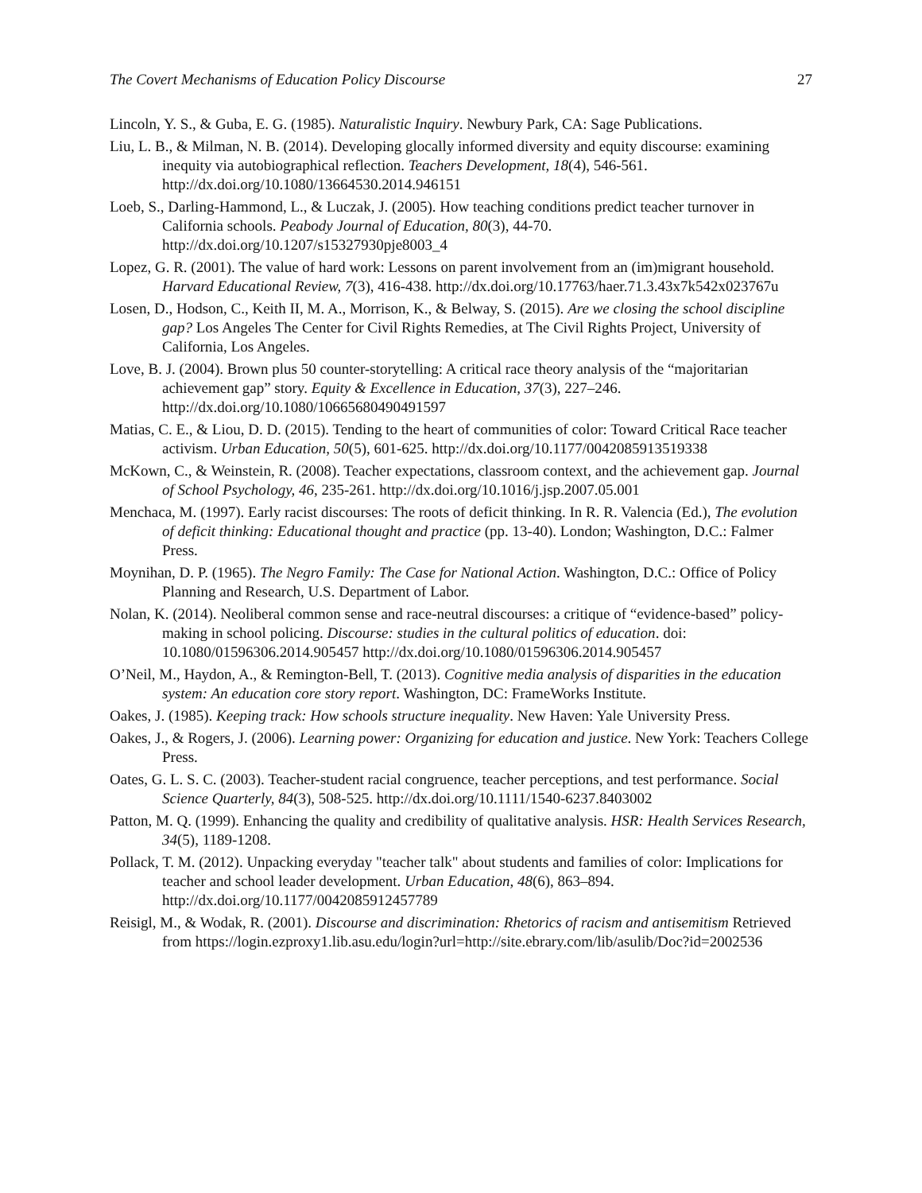The Covert Mechanisms of Education Policy Discourse 27
Lincoln, Y. S., & Guba, E. G. (1985). Naturalistic Inquiry. Newbury Park, CA: Sage Publications.
Liu, L. B., & Milman, N. B. (2014). Developing glocally informed diversity and equity discourse: examining inequity via autobiographical reflection. Teachers Development, 18(4), 546-561. http://dx.doi.org/10.1080/13664530.2014.946151
Loeb, S., Darling-Hammond, L., & Luczak, J. (2005). How teaching conditions predict teacher turnover in California schools. Peabody Journal of Education, 80(3), 44-70. http://dx.doi.org/10.1207/s15327930pje8003_4
Lopez, G. R. (2001). The value of hard work: Lessons on parent involvement from an (im)migrant household. Harvard Educational Review, 7(3), 416-438. http://dx.doi.org/10.17763/haer.71.3.43x7k542x023767u
Losen, D., Hodson, C., Keith II, M. A., Morrison, K., & Belway, S. (2015). Are we closing the school discipline gap? Los Angeles The Center for Civil Rights Remedies, at The Civil Rights Project, University of California, Los Angeles.
Love, B. J. (2004). Brown plus 50 counter-storytelling: A critical race theory analysis of the “majoritarian achievement gap” story. Equity & Excellence in Education, 37(3), 227–246. http://dx.doi.org/10.1080/10665680490491597
Matias, C. E., & Liou, D. D. (2015). Tending to the heart of communities of color: Toward Critical Race teacher activism. Urban Education, 50(5), 601-625. http://dx.doi.org/10.1177/0042085913519338
McKown, C., & Weinstein, R. (2008). Teacher expectations, classroom context, and the achievement gap. Journal of School Psychology, 46, 235-261. http://dx.doi.org/10.1016/j.jsp.2007.05.001
Menchaca, M. (1997). Early racist discourses: The roots of deficit thinking. In R. R. Valencia (Ed.), The evolution of deficit thinking: Educational thought and practice (pp. 13-40). London; Washington, D.C.: Falmer Press.
Moynihan, D. P. (1965). The Negro Family: The Case for National Action. Washington, D.C.: Office of Policy Planning and Research, U.S. Department of Labor.
Nolan, K. (2014). Neoliberal common sense and race-neutral discourses: a critique of “evidence-based” policy-making in school policing. Discourse: studies in the cultural politics of education. doi: 10.1080/01596306.2014.905457 http://dx.doi.org/10.1080/01596306.2014.905457
O’Neil, M., Haydon, A., & Remington-Bell, T. (2013). Cognitive media analysis of disparities in the education system: An education core story report. Washington, DC: FrameWorks Institute.
Oakes, J. (1985). Keeping track: How schools structure inequality. New Haven: Yale University Press.
Oakes, J., & Rogers, J. (2006). Learning power: Organizing for education and justice. New York: Teachers College Press.
Oates, G. L. S. C. (2003). Teacher-student racial congruence, teacher perceptions, and test performance. Social Science Quarterly, 84(3), 508-525. http://dx.doi.org/10.1111/1540-6237.8403002
Patton, M. Q. (1999). Enhancing the quality and credibility of qualitative analysis. HSR: Health Services Research, 34(5), 1189-1208.
Pollack, T. M. (2012). Unpacking everyday "teacher talk" about students and families of color: Implications for teacher and school leader development. Urban Education, 48(6), 863–894. http://dx.doi.org/10.1177/0042085912457789
Reisigl, M., & Wodak, R. (2001). Discourse and discrimination: Rhetorics of racism and antisemitism Retrieved from https://login.ezproxy1.lib.asu.edu/login?url=http://site.ebrary.com/lib/asulib/Doc?id=2002536